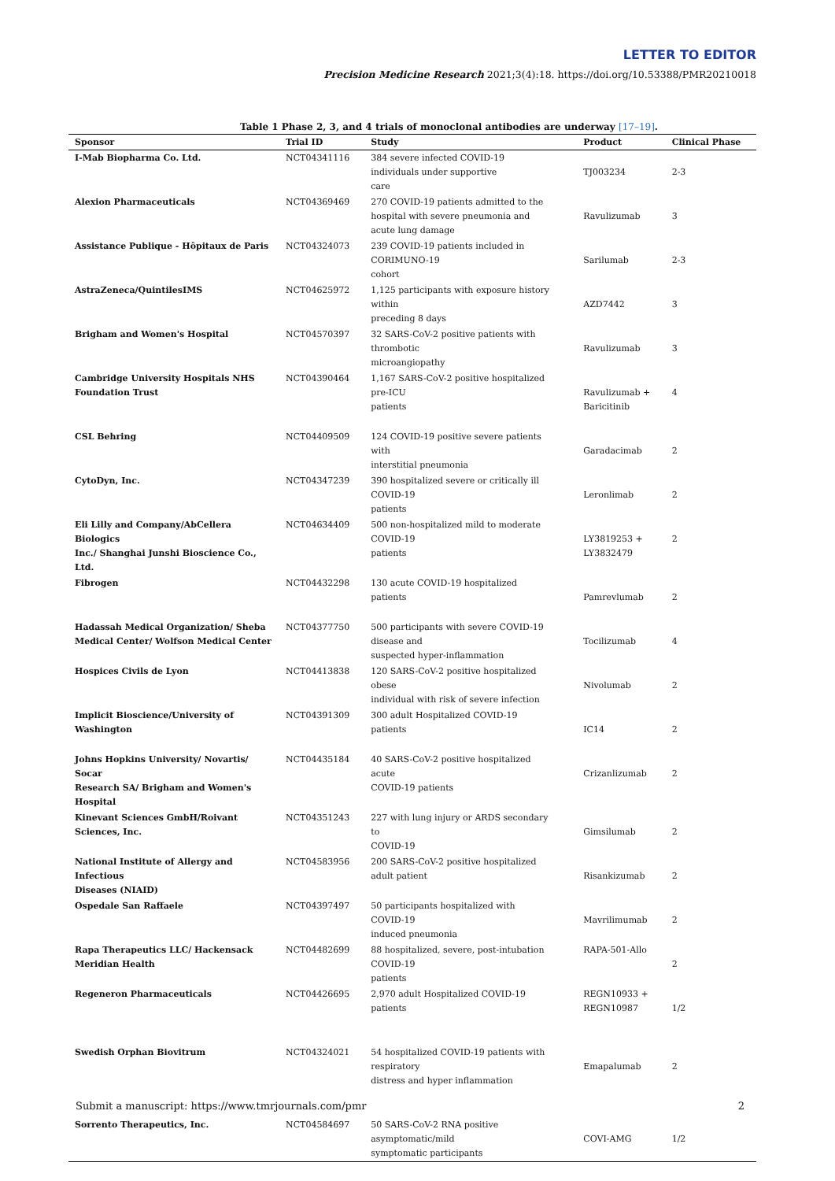LETTER TO EDITOR
Precision Medicine Research 2021;3(4):18. https://doi.org/10.53388/PMR20210018
Table 1 Phase 2, 3, and 4 trials of monoclonal antibodies are underway [17–19].
| Sponsor | Trial ID | Study | Product | Clinical Phase |
| --- | --- | --- | --- | --- |
| I-Mab Biopharma Co. Ltd. | NCT04341116 | 384 severe infected COVID-19 individuals under supportive care | TJ003234 | 2-3 |
| Alexion Pharmaceuticals | NCT04369469 | 270 COVID-19 patients admitted to the hospital with severe pneumonia and acute lung damage | Ravulizumab | 3 |
| Assistance Publique - Hôpitaux de Paris | NCT04324073 | 239 COVID-19 patients included in CORIMUNO-19 cohort | Sarilumab | 2-3 |
| AstraZeneca/QuintilesIMS | NCT04625972 | 1,125 participants with exposure history within preceding 8 days | AZD7442 | 3 |
| Brigham and Women's Hospital | NCT04570397 | 32 SARS-CoV-2 positive patients with thrombotic microangiopathy | Ravulizumab | 3 |
| Cambridge University Hospitals NHS Foundation Trust | NCT04390464 | 1,167 SARS-CoV-2 positive hospitalized pre-ICU patients | Ravulizumab + Baricitinib | 4 |
| CSL Behring | NCT04409509 | 124 COVID-19 positive severe patients with interstitial pneumonia | Garadacimab | 2 |
| CytoDyn, Inc. | NCT04347239 | 390 hospitalized severe or critically ill COVID-19 patients | Leronlimab | 2 |
| Eli Lilly and Company/AbCellera Biologics Inc./ Shanghai Junshi Bioscience Co., Ltd. | NCT04634409 | 500 non-hospitalized mild to moderate COVID-19 patients | LY3819253 + LY3832479 | 2 |
| Fibrogen | NCT04432298 | 130 acute COVID-19 hospitalized patients | Pamrevlumab | 2 |
| Hadassah Medical Organization/ Sheba Medical Center/ Wolfson Medical Center | NCT04377750 | 500 participants with severe COVID-19 disease and suspected hyper-inflammation | Tocilizumab | 4 |
| Hospices Civils de Lyon | NCT04413838 | 120 SARS-CoV-2 positive hospitalized obese individual with risk of severe infection | Nivolumab | 2 |
| Implicit Bioscience/University of Washington | NCT04391309 | 300 adult Hospitalized COVID-19 patients | IC14 | 2 |
| Johns Hopkins University/ Novartis/ Socar Research SA/ Brigham and Women's Hospital | NCT04435184 | 40 SARS-CoV-2 positive hospitalized acute COVID-19 patients | Crizanlizumab | 2 |
| Kinevant Sciences GmbH/Roivant Sciences, Inc. | NCT04351243 | 227 with lung injury or ARDS secondary to COVID-19 | Gimsilumab | 2 |
| National Institute of Allergy and Infectious Diseases (NIAID) | NCT04583956 | 200 SARS-CoV-2 positive hospitalized adult patient | Risankizumab | 2 |
| Ospedale San Raffaele | NCT04397497 | 50 participants hospitalized with COVID-19 induced pneumonia | Mavrilimumab | 2 |
| Rapa Therapeutics LLC/ Hackensack Meridian Health | NCT04482699 | 88 hospitalized, severe, post-intubation COVID-19 patients | RAPA-501-Allo | 2 |
| Regeneron Pharmaceuticals | NCT04426695 | 2,970 adult Hospitalized COVID-19 patients | REGN10933 + REGN10987 | 1/2 |
| Swedish Orphan Biovitrum | NCT04324021 | 54 hospitalized COVID-19 patients with respiratory distress and hyper inflammation | Emapalumab | 2 |
| Sorrento Therapeutics, Inc. | NCT04584697 | 50 SARS-CoV-2 RNA positive asymptomatic/mild symptomatic participants | COVI-AMG | 1/2 |
Submit a manuscript: https://www.tmrjournals.com/pmr 2